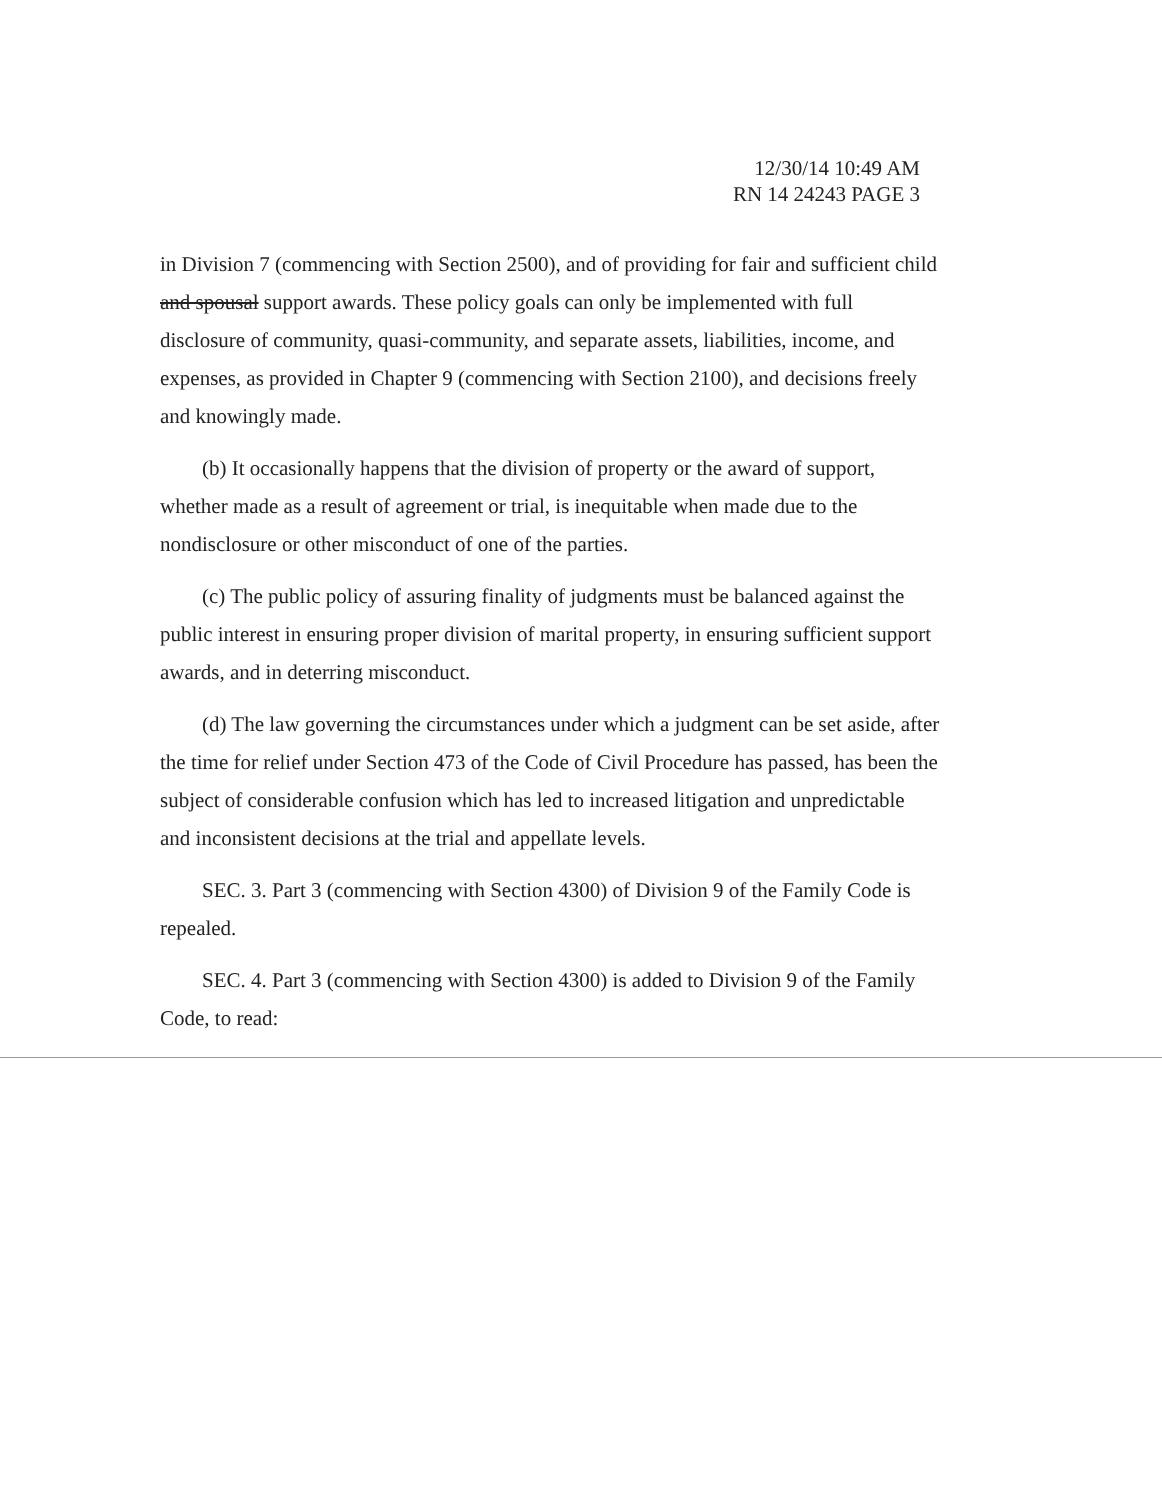12/30/14 10:49 AM
RN 14 24243 PAGE 3
in Division 7 (commencing with Section 2500), and of providing for fair and sufficient child and spousal support awards. These policy goals can only be implemented with full disclosure of community, quasi-community, and separate assets, liabilities, income, and expenses, as provided in Chapter 9 (commencing with Section 2100), and decisions freely and knowingly made.
(b) It occasionally happens that the division of property or the award of support, whether made as a result of agreement or trial, is inequitable when made due to the nondisclosure or other misconduct of one of the parties.
(c) The public policy of assuring finality of judgments must be balanced against the public interest in ensuring proper division of marital property, in ensuring sufficient support awards, and in deterring misconduct.
(d) The law governing the circumstances under which a judgment can be set aside, after the time for relief under Section 473 of the Code of Civil Procedure has passed, has been the subject of considerable confusion which has led to increased litigation and unpredictable and inconsistent decisions at the trial and appellate levels.
SEC. 3. Part 3 (commencing with Section 4300) of Division 9 of the Family Code is repealed.
SEC. 4. Part 3 (commencing with Section 4300) is added to Division 9 of the Family Code, to read: